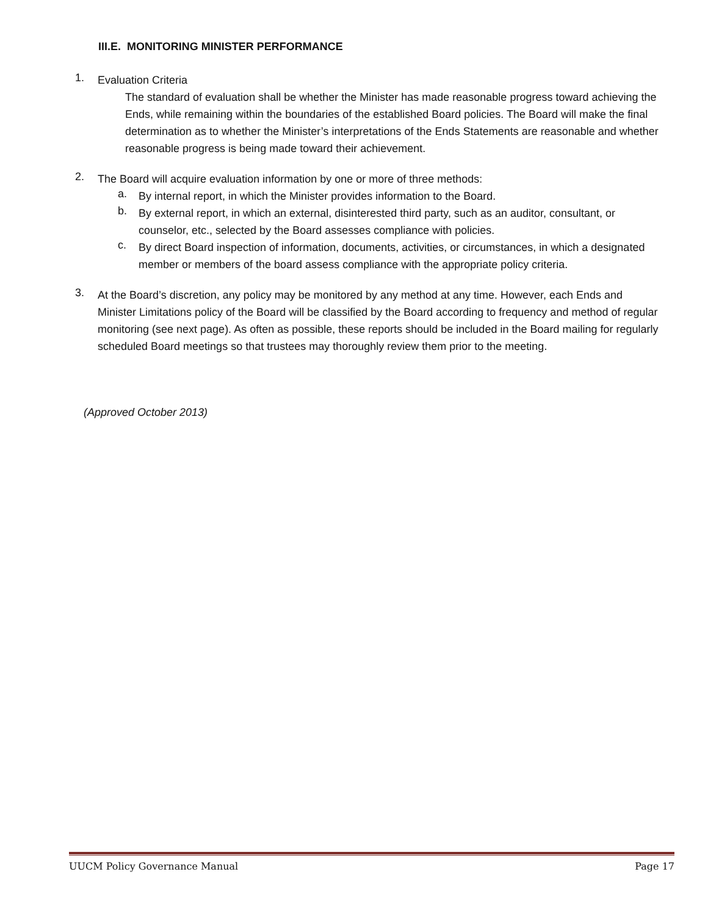III.E. MONITORING MINISTER PERFORMANCE
1.
Evaluation Criteria
The standard of evaluation shall be whether the Minister has made reasonable progress toward achieving the Ends, while remaining within the boundaries of the established Board policies. The Board will make the final determination as to whether the Minister’s interpretations of the Ends Statements are reasonable and whether reasonable progress is being made toward their achievement.
2.
The Board will acquire evaluation information by one or more of three methods:
a.
By internal report, in which the Minister provides information to the Board.
b.
By external report, in which an external, disinterested third party, such as an auditor, consultant, or counselor, etc., selected by the Board assesses compliance with policies.
c.
By direct Board inspection of information, documents, activities, or circumstances, in which a designated member or members of the board assess compliance with the appropriate policy criteria.
3.
At the Board’s discretion, any policy may be monitored by any method at any time. However, each Ends and Minister Limitations policy of the Board will be classified by the Board according to frequency and method of regular monitoring (see next page). As often as possible, these reports should be included in the Board mailing for regularly scheduled Board meetings so that trustees may thoroughly review them prior to the meeting.
(Approved October 2013)
UUCM Policy Governance Manual Page 17